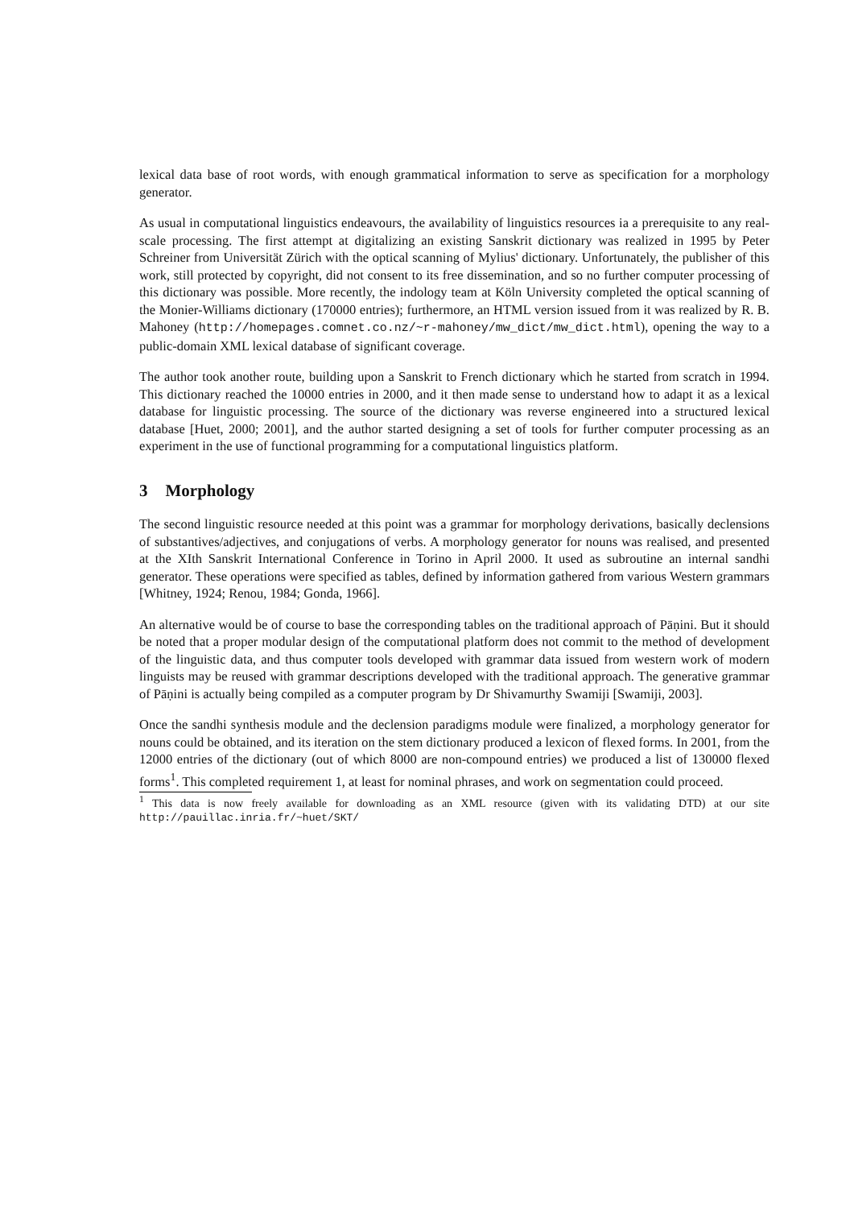lexical data base of root words, with enough grammatical information to serve as specification for a morphology generator.
As usual in computational linguistics endeavours, the availability of linguistics resources ia a prerequisite to any real-scale processing. The first attempt at digitalizing an existing Sanskrit dictionary was realized in 1995 by Peter Schreiner from Universität Zürich with the optical scanning of Mylius' dictionary. Unfortunately, the publisher of this work, still protected by copyright, did not consent to its free dissemination, and so no further computer processing of this dictionary was possible. More recently, the indology team at Köln University completed the optical scanning of the Monier-Williams dictionary (170000 entries); furthermore, an HTML version issued from it was realized by R. B. Mahoney (http://homepages.comnet.co.nz/~r-mahoney/mw_dict/mw_dict.html), opening the way to a public-domain XML lexical database of significant coverage.
The author took another route, building upon a Sanskrit to French dictionary which he started from scratch in 1994. This dictionary reached the 10000 entries in 2000, and it then made sense to understand how to adapt it as a lexical database for linguistic processing. The source of the dictionary was reverse engineered into a structured lexical database [Huet, 2000; 2001], and the author started designing a set of tools for further computer processing as an experiment in the use of functional programming for a computational linguistics platform.
3 Morphology
The second linguistic resource needed at this point was a grammar for morphology derivations, basically declensions of substantives/adjectives, and conjugations of verbs. A morphology generator for nouns was realised, and presented at the XIth Sanskrit International Conference in Torino in April 2000. It used as subroutine an internal sandhi generator. These operations were specified as tables, defined by information gathered from various Western grammars [Whitney, 1924; Renou, 1984; Gonda, 1966].
An alternative would be of course to base the corresponding tables on the traditional approach of Pāṇini. But it should be noted that a proper modular design of the computational platform does not commit to the method of development of the linguistic data, and thus computer tools developed with grammar data issued from western work of modern linguists may be reused with grammar descriptions developed with the traditional approach. The generative grammar of Pāṇini is actually being compiled as a computer program by Dr Shivamurthy Swamiji [Swamiji, 2003].
Once the sandhi synthesis module and the declension paradigms module were finalized, a morphology generator for nouns could be obtained, and its iteration on the stem dictionary produced a lexicon of flexed forms. In 2001, from the 12000 entries of the dictionary (out of which 8000 are non-compound entries) we produced a list of 130000 flexed forms<sup>1</sup>. This completed requirement 1, at least for nominal phrases, and work on segmentation could proceed.
<sup>1</sup> This data is now freely available for downloading as an XML resource (given with its validating DTD) at our site http://pauillac.inria.fr/~huet/SKT/